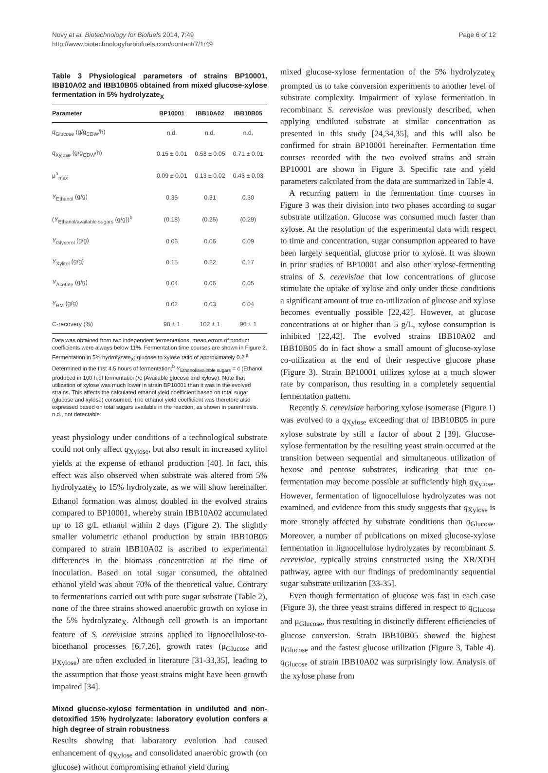Novy et al. Biotechnology for Biofuels 2014, 7:49
http://www.biotechnologyforbiofuels.com/content/7/1/49
Page 6 of 12
Table 3 Physiological parameters of strains BP10001, IBB10A02 and IBB10B05 obtained from mixed glucose-xylose fermentation in 5% hydrolyzate<sub>X</sub>
| Parameter | BP10001 | IBB10A02 | IBB10B05 |
| --- | --- | --- | --- |
| q<sub>Glucose</sub> (g/g<sub>CDW</sub>/h) | n.d. | n.d. | n.d. |
| q<sub>Xylose</sub> (g/g<sub>CDW</sub>/h) | 0.15 ± 0.01 | 0.53 ± 0.05 | 0.71 ± 0.01 |
| μ<sup>a</sup><sub>max</sub> | 0.09 ± 0.01 | 0.13 ± 0.02 | 0.43 ± 0.03 |
| Y<sub>Ethanol</sub> (g/g) | 0.35 | 0.31 | 0.30 |
| ( Y<sub>Ethanol/available sugars</sub> (g/g))<sup>b</sup> | (0.18) | (0.25) | (0.29) |
| Y<sub>Glycerol</sub> (g/g) | 0.06 | 0.06 | 0.09 |
| Y<sub>Xylitol</sub> (g/g) | 0.15 | 0.22 | 0.17 |
| Y<sub>Acetate</sub> (g/g) | 0.04 | 0.06 | 0.05 |
| Y<sub>BM</sub> (g/g) | 0.02 | 0.03 | 0.04 |
| C-recovery (%) | 98 ± 1 | 102 ± 1 | 96 ± 1 |
Data was obtained from two independent fermentations, mean errors of product coefficients were always below 11%. Fermentation time courses are shown in Figure 2. Fermentation in 5% hydrolyzate<sub>X</sub>: glucose to xylose ratio of approximately 0.2.<sup>a</sup> Determined in the first 4.5 hours of fermentation;<sup>b</sup> Y<sub>Ethanol/available sugars</sub> = c (Ethanol produced in 100 h of fermentation)/c (Available glucose and xylose). Note that utilization of xylose was much lower in strain BP10001 than it was in the evolved strains. This affects the calculated ethanol yield coefficient based on total sugar (glucose and xylose) consumed. The ethanol yield coefficient was therefore also expressed based on total sugars available in the reaction, as shown in parenthesis. n.d., not detectable.
yeast physiology under conditions of a technological substrate could not only affect q<sub>Xylose</sub>, but also result in increased xylitol yields at the expense of ethanol production [40]. In fact, this effect was also observed when substrate was altered from 5% hydrolyzate<sub>X</sub> to 15% hydrolyzate, as we will show hereinafter. Ethanol formation was almost doubled in the evolved strains compared to BP10001, whereby strain IBB10A02 accumulated up to 18 g/L ethanol within 2 days (Figure 2). The slightly smaller volumetric ethanol production by strain IBB10B05 compared to strain IBB10A02 is ascribed to experimental differences in the biomass concentration at the time of inoculation. Based on total sugar consumed, the obtained ethanol yield was about 70% of the theoretical value. Contrary to fermentations carried out with pure sugar substrate (Table 2), none of the three strains showed anaerobic growth on xylose in the 5% hydrolyzate<sub>X</sub>. Although cell growth is an important feature of S. cerevisiae strains applied to lignocellulose-to-bioethanol processes [6,7,26], growth rates (μ<sub>Glucose</sub> and μ<sub>Xylose</sub>) are often excluded in literature [31-33,35], leading to the assumption that those yeast strains might have been growth impaired [34].
Mixed glucose-xylose fermentation in undiluted and non-detoxified 15% hydrolyzate: laboratory evolution confers a high degree of strain robustness
Results showing that laboratory evolution had caused enhancement of q<sub>Xylose</sub> and consolidated anaerobic growth (on glucose) without compromising ethanol yield during
mixed glucose-xylose fermentation of the 5% hydrolyzate<sub>X</sub> prompted us to take conversion experiments to another level of substrate complexity. Impairment of xylose fermentation in recombinant S. cerevisiae was previously described, when applying undiluted substrate at similar concentration as presented in this study [24,34,35], and this will also be confirmed for strain BP10001 hereinafter. Fermentation time courses recorded with the two evolved strains and strain BP10001 are shown in Figure 3. Specific rate and yield parameters calculated from the data are summarized in Table 4.
A recurring pattern in the fermentation time courses in Figure 3 was their division into two phases according to sugar substrate utilization. Glucose was consumed much faster than xylose. At the resolution of the experimental data with respect to time and concentration, sugar consumption appeared to have been largely sequential, glucose prior to xylose. It was shown in prior studies of BP10001 and also other xylose-fermenting strains of S. cerevisiae that low concentrations of glucose stimulate the uptake of xylose and only under these conditions a significant amount of true co-utilization of glucose and xylose becomes eventually possible [22,42]. However, at glucose concentrations at or higher than 5 g/L, xylose consumption is inhibited [22,42]. The evolved strains IBB10A02 and IBB10B05 do in fact show a small amount of glucose-xylose co-utilization at the end of their respective glucose phase (Figure 3). Strain BP10001 utilizes xylose at a much slower rate by comparison, thus resulting in a completely sequential fermentation pattern.
Recently S. cerevisiae harboring xylose isomerase (Figure 1) was evolved to a q<sub>Xylose</sub> exceeding that of IBB10B05 in pure xylose substrate by still a factor of about 2 [39]. Glucose-xylose fermentation by the resulting yeast strain occurred at the transition between sequential and simultaneous utilization of hexose and pentose substrates, indicating that true co-fermentation may become possible at sufficiently high q<sub>Xylose</sub>. However, fermentation of lignocellulose hydrolyzates was not examined, and evidence from this study suggests that q<sub>Xylose</sub> is more strongly affected by substrate conditions than q<sub>Glucose</sub>. Moreover, a number of publications on mixed glucose-xylose fermentation in lignocellulose hydrolyzates by recombinant S. cerevisiae, typically strains constructed using the XR/XDH pathway, agree with our findings of predominantly sequential sugar substrate utilization [33-35].
Even though fermentation of glucose was fast in each case (Figure 3), the three yeast strains differed in respect to q<sub>Glucose</sub> and μ<sub>Glucose</sub>, thus resulting in distinctly different efficiencies of glucose conversion. Strain IBB10B05 showed the highest μ<sub>Glucose</sub> and the fastest glucose utilization (Figure 3, Table 4). q<sub>Glucose</sub> of strain IBB10A02 was surprisingly low. Analysis of the xylose phase from